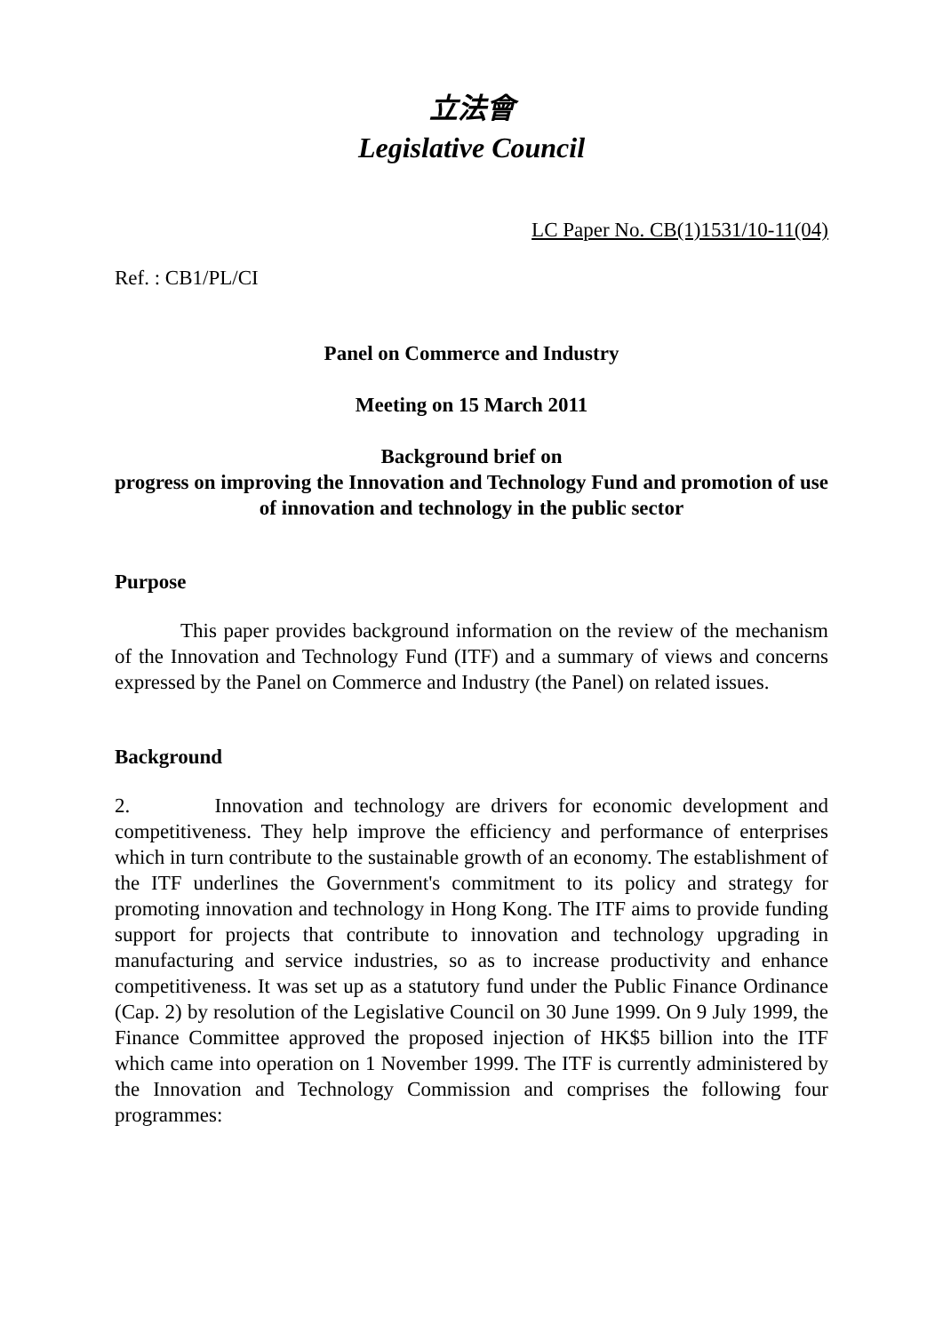立法會
Legislative Council
LC Paper No. CB(1)1531/10-11(04)
Ref. : CB1/PL/CI
Panel on Commerce and Industry
Meeting on 15 March 2011
Background brief on
progress on improving the Innovation and Technology Fund and promotion of use of innovation and technology in the public sector
Purpose
This paper provides background information on the review of the mechanism of the Innovation and Technology Fund (ITF) and a summary of views and concerns expressed by the Panel on Commerce and Industry (the Panel) on related issues.
Background
2. Innovation and technology are drivers for economic development and competitiveness. They help improve the efficiency and performance of enterprises which in turn contribute to the sustainable growth of an economy. The establishment of the ITF underlines the Government's commitment to its policy and strategy for promoting innovation and technology in Hong Kong. The ITF aims to provide funding support for projects that contribute to innovation and technology upgrading in manufacturing and service industries, so as to increase productivity and enhance competitiveness. It was set up as a statutory fund under the Public Finance Ordinance (Cap. 2) by resolution of the Legislative Council on 30 June 1999. On 9 July 1999, the Finance Committee approved the proposed injection of HK$5 billion into the ITF which came into operation on 1 November 1999. The ITF is currently administered by the Innovation and Technology Commission and comprises the following four programmes: